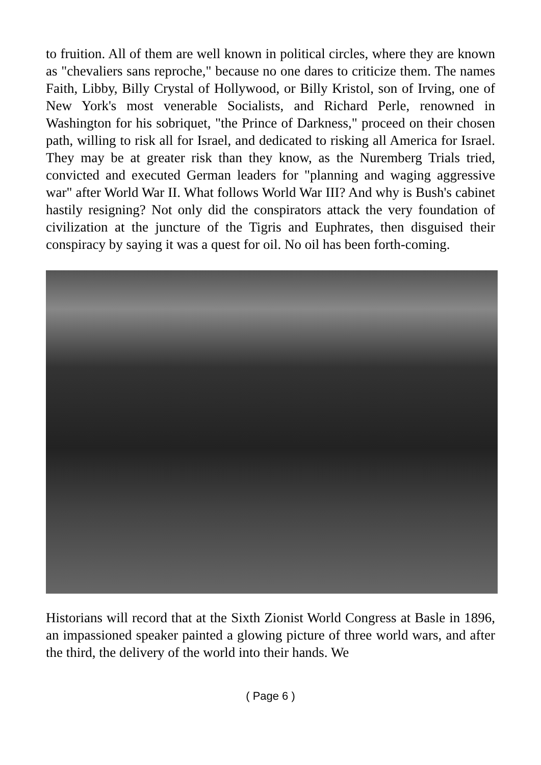to fruition. All of them are well known in political circles, where they are known as "chevaliers sans reproche," because no one dares to criticize them. The names Faith, Libby, Billy Crystal of Hollywood, or Billy Kristol, son of Irving, one of New York's most venerable Socialists, and Richard Perle, renowned in Washington for his sobriquet, "the Prince of Darkness," proceed on their chosen path, willing to risk all for Israel, and dedicated to risking all America for Israel. They may be at greater risk than they know, as the Nuremberg Trials tried, convicted and executed German leaders for "planning and waging aggressive war" after World War II. What follows World War III? And why is Bush's cabinet hastily resigning? Not only did the conspirators attack the very foundation of civilization at the juncture of the Tigris and Euphrates, then disguised their conspiracy by saying it was a quest for oil. No oil has been forth-coming.
Historians will record that at the Sixth Zionist World Congress at Basle in 1896, an impassioned speaker painted a glowing picture of three world wars, and after the third, the delivery of the world into their hands. We
( Page 6 )